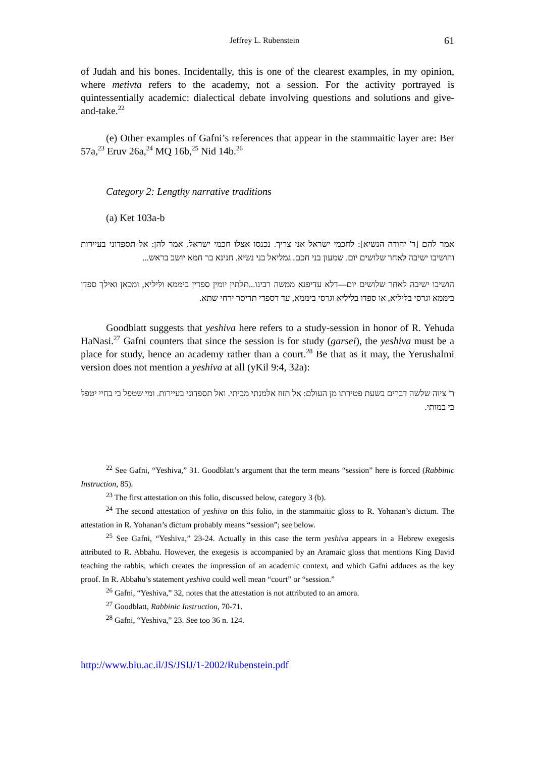Jeffrey L. Rubenstein 61
of Judah and his bones. Incidentally, this is one of the clearest examples, in my opinion, where metivta refers to the academy, not a session. For the activity portrayed is quintessentially academic: dialectical debate involving questions and solutions and give-and-take.<sup>22</sup>
(e) Other examples of Gafni’s references that appear in the stammaitic layer are: Ber 57a,<sup>23</sup> Eruv 26a,<sup>24</sup> MQ 16b,<sup>25</sup> Nid 14b.<sup>26</sup>
Category 2: Lengthy narrative traditions
(a) Ket 103a-b
אמר להם [ר' יהודה הנשיא]: לחכמי ישׂראל אני צריך. נכנסו אצלו חכמי ישראל. אמר להן: אל תספדוני בעיירות והושיבו ישיבה לאחר שלושים יום. שמעון בני חכם. גמליאל בני נשׂיא. חנינא בר חמא יושב בראש...
הושיבו ישיבה לאחר שלושים יום—דלא עדיפנא ממשה רבינו...תלתין יומין ספדין בימּמא ולּיליא, ומכאן ואילך ספדו בימּמא וגרסי בלּיליא, או ספדו בלּיליא וגרסי בימּמא, עד דספדי תריסר ירחי שתא.
Goodblatt suggests that yeshiva here refers to a study-session in honor of R. Yehuda HaNasi.<sup>27</sup> Gafni counters that since the session is for study (garsei), the yeshiva must be a place for study, hence an academy rather than a court.<sup>28</sup> Be that as it may, the Yerushalmi version does not mention a yeshiva at all (yKil 9:4, 32a):
ר' ציוה שלשה דברים בשעת פטירתו מן העולם: אל תזוז אלמנתי מביתי. ואל תספדוני בעיירות. ומי שטפל בי בחיי יטפל בי במותי.
<sup>22</sup> See Gafni, “Yeshiva,” 31. Goodblatt’s argument that the term means “session” here is forced (Rabbinic Instruction, 85).
<sup>23</sup> The first attestation on this folio, discussed below, category 3 (b).
<sup>24</sup> The second attestation of yeshiva on this folio, in the stammaitic gloss to R. Yohanan’s dictum. The attestation in R. Yohanan’s dictum probably means “session”; see below.
<sup>25</sup> See Gafni, “Yeshiva,” 23-24. Actually in this case the term yeshiva appears in a Hebrew exegesis attributed to R. Abbahu. However, the exegesis is accompanied by an Aramaic gloss that mentions King David teaching the rabbis, which creates the impression of an academic context, and which Gafni adduces as the key proof. In R. Abbahu’s statement yeshiva could well mean “court” or “session.”
<sup>26</sup> Gafni, “Yeshiva,” 32, notes that the attestation is not attributed to an amora.
<sup>27</sup> Goodblatt, Rabbinic Instruction, 70-71.
<sup>28</sup> Gafni, “Yeshiva,” 23. See too 36 n. 124.
http://www.biu.ac.il/JS/JSIJ/1-2002/Rubenstein.pdf